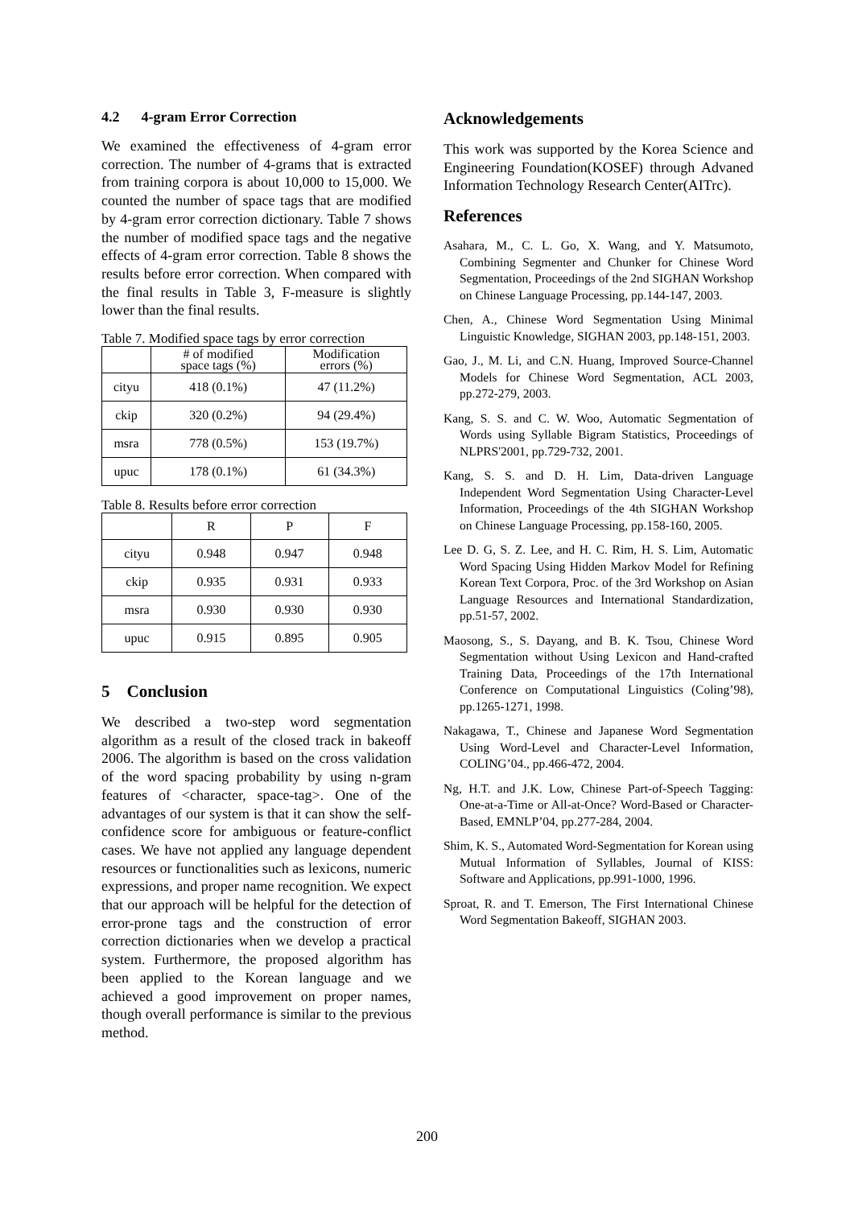4.2 4-gram Error Correction
We examined the effectiveness of 4-gram error correction. The number of 4-grams that is extracted from training corpora is about 10,000 to 15,000. We counted the number of space tags that are modified by 4-gram error correction dictionary. Table 7 shows the number of modified space tags and the negative effects of 4-gram error correction. Table 8 shows the results before error correction. When compared with the final results in Table 3, F-measure is slightly lower than the final results.
Table 7. Modified space tags by error correction
| | # of modified space tags (%) | Modification errors (%) |
| --- | --- | --- |
| cityu | 418 (0.1%) | 47 (11.2%) |
| ckip | 320 (0.2%) | 94 (29.4%) |
| msra | 778 (0.5%) | 153 (19.7%) |
| upuc | 178 (0.1%) | 61 (34.3%) |
Table 8. Results before error correction
| | R | P | F |
| --- | --- | --- | --- |
| cityu | 0.948 | 0.947 | 0.948 |
| ckip | 0.935 | 0.931 | 0.933 |
| msra | 0.930 | 0.930 | 0.930 |
| upuc | 0.915 | 0.895 | 0.905 |
5 Conclusion
We described a two-step word segmentation algorithm as a result of the closed track in bakeoff 2006. The algorithm is based on the cross validation of the word spacing probability by using n-gram features of <character, space-tag>. One of the advantages of our system is that it can show the self-confidence score for ambiguous or feature-conflict cases. We have not applied any language dependent resources or functionalities such as lexicons, numeric expressions, and proper name recognition. We expect that our approach will be helpful for the detection of error-prone tags and the construction of error correction dictionaries when we develop a practical system. Furthermore, the proposed algorithm has been applied to the Korean language and we achieved a good improvement on proper names, though overall performance is similar to the previous method.
Acknowledgements
This work was supported by the Korea Science and Engineering Foundation(KOSEF) through Advaned Information Technology Research Center(AITrc).
References
Asahara, M., C. L. Go, X. Wang, and Y. Matsumoto, Combining Segmenter and Chunker for Chinese Word Segmentation, Proceedings of the 2nd SIGHAN Workshop on Chinese Language Processing, pp.144-147, 2003.
Chen, A., Chinese Word Segmentation Using Minimal Linguistic Knowledge, SIGHAN 2003, pp.148-151, 2003.
Gao, J., M. Li, and C.N. Huang, Improved Source-Channel Models for Chinese Word Segmentation, ACL 2003, pp.272-279, 2003.
Kang, S. S. and C. W. Woo, Automatic Segmentation of Words using Syllable Bigram Statistics, Proceedings of NLPRS'2001, pp.729-732, 2001.
Kang, S. S. and D. H. Lim, Data-driven Language Independent Word Segmentation Using Character-Level Information, Proceedings of the 4th SIGHAN Workshop on Chinese Language Processing, pp.158-160, 2005.
Lee D. G, S. Z. Lee, and H. C. Rim, H. S. Lim, Automatic Word Spacing Using Hidden Markov Model for Refining Korean Text Corpora, Proc. of the 3rd Workshop on Asian Language Resources and International Standardization, pp.51-57, 2002.
Maosong, S., S. Dayang, and B. K. Tsou, Chinese Word Segmentation without Using Lexicon and Hand-crafted Training Data, Proceedings of the 17th International Conference on Computational Linguistics (Coling’98), pp.1265-1271, 1998.
Nakagawa, T., Chinese and Japanese Word Segmentation Using Word-Level and Character-Level Information, COLING’04., pp.466-472, 2004.
Ng, H.T. and J.K. Low, Chinese Part-of-Speech Tagging: One-at-a-Time or All-at-Once? Word-Based or Character-Based, EMNLP’04, pp.277-284, 2004.
Shim, K. S., Automated Word-Segmentation for Korean using Mutual Information of Syllables, Journal of KISS: Software and Applications, pp.991-1000, 1996.
Sproat, R. and T. Emerson, The First International Chinese Word Segmentation Bakeoff, SIGHAN 2003.
200